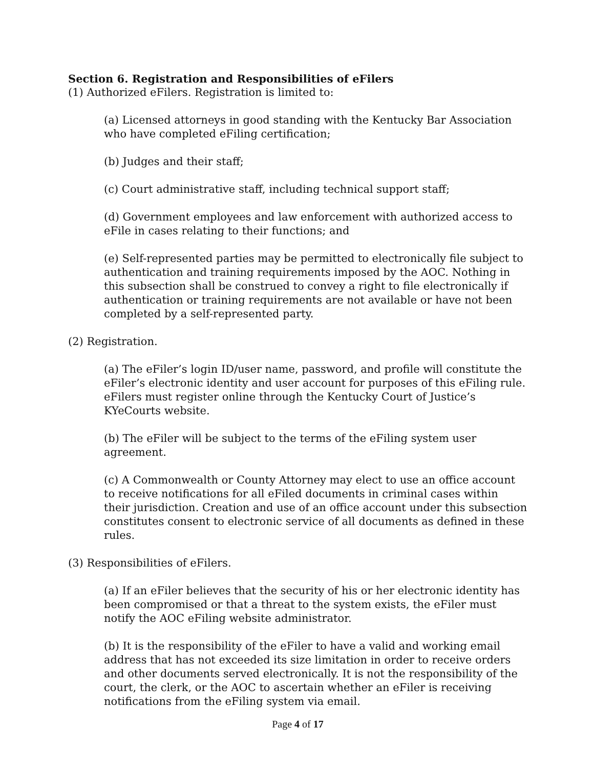Section 6. Registration and Responsibilities of eFilers
(1) Authorized eFilers. Registration is limited to:
(a) Licensed attorneys in good standing with the Kentucky Bar Association who have completed eFiling certification;
(b) Judges and their staff;
(c) Court administrative staff, including technical support staff;
(d) Government employees and law enforcement with authorized access to eFile in cases relating to their functions; and
(e) Self-represented parties may be permitted to electronically file subject to authentication and training requirements imposed by the AOC. Nothing in this subsection shall be construed to convey a right to file electronically if authentication or training requirements are not available or have not been completed by a self-represented party.
(2) Registration.
(a) The eFiler’s login ID/user name, password, and profile will constitute the eFiler’s electronic identity and user account for purposes of this eFiling rule. eFilers must register online through the Kentucky Court of Justice’s KYeCourts website.
(b) The eFiler will be subject to the terms of the eFiling system user agreement.
(c) A Commonwealth or County Attorney may elect to use an office account to receive notifications for all eFiled documents in criminal cases within their jurisdiction. Creation and use of an office account under this subsection constitutes consent to electronic service of all documents as defined in these rules.
(3) Responsibilities of eFilers.
(a) If an eFiler believes that the security of his or her electronic identity has been compromised or that a threat to the system exists, the eFiler must notify the AOC eFiling website administrator.
(b) It is the responsibility of the eFiler to have a valid and working email address that has not exceeded its size limitation in order to receive orders and other documents served electronically. It is not the responsibility of the court, the clerk, or the AOC to ascertain whether an eFiler is receiving notifications from the eFiling system via email.
Page 4 of 17